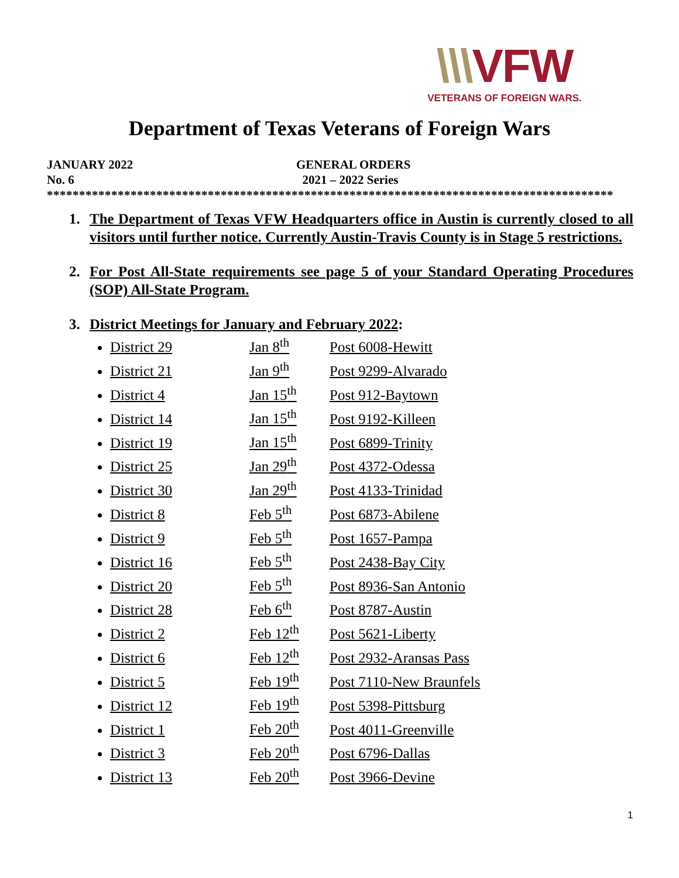\\\VFW
VETERANS OF FOREIGN WARS.
Department of Texas Veterans of Foreign Wars
JANUARY 2022 GENERAL ORDERS
No. 6 2021 – 2022 Series
****************************************************************************************
1. The Department of Texas VFW Headquarters office in Austin is currently closed to all visitors until further notice. Currently Austin-Travis County is in Stage 5 restrictions.
2. For Post All-State requirements see page 5 of your Standard Operating Procedures (SOP) All-State Program.
3. District Meetings for January and February 2022
:
District 29 Jan 8<sup>th</sup> Post 6008-Hewitt
District 21 Jan 9<sup>th</sup> Post 9299-Alvarado
District 4 Jan 15<sup>th</sup> Post 912-Baytown
District 14 Jan 15<sup>th</sup> Post 9192-Killeen
District 19 Jan 15<sup>th</sup> Post 6899-Trinity
District 25 Jan 29<sup>th</sup> Post 4372-Odessa
District 30 Jan 29<sup>th</sup> Post 4133-Trinidad
District 8 Feb 5<sup>th</sup> Post 6873-Abilene
District 9 Feb 5<sup>th</sup> Post 1657-Pampa
District 16 Feb 5<sup>th</sup> Post 2438-Bay City
District 20 Feb 5<sup>th</sup> Post 8936-San Antonio
District 28 Feb 6<sup>th</sup> Post 8787-Austin
District 2 Feb 12<sup>th</sup> Post 5621-Liberty
District 6 Feb 12<sup>th</sup> Post 2932-Aransas Pass
District 5 Feb 19<sup>th</sup> Post 7110-New Braunfels
District 12 Feb 19<sup>th</sup> Post 5398-Pittsburg
District 1 Feb 20<sup>th</sup> Post 4011-Greenville
District 3 Feb 20<sup>th</sup> Post 6796-Dallas
District 13 Feb 20<sup>th</sup> Post 3966-Devine
1